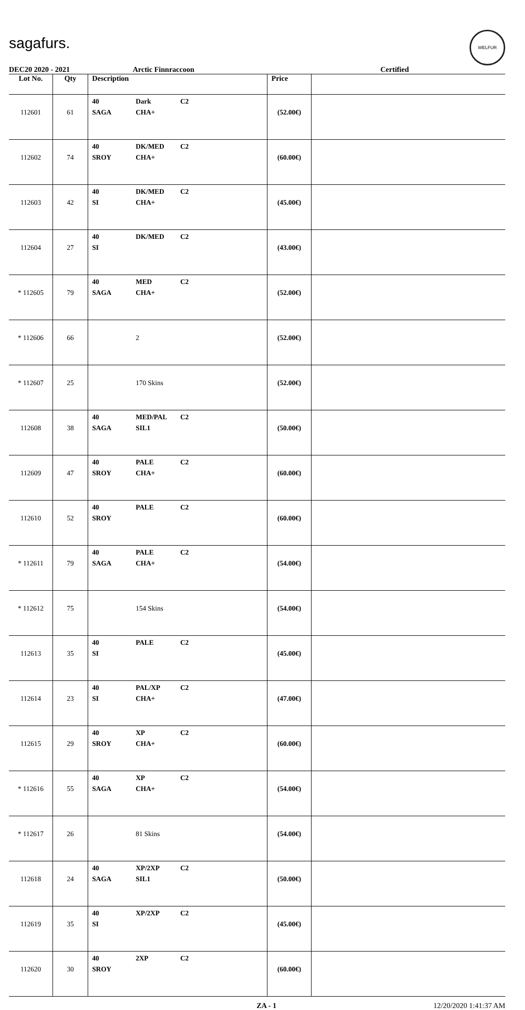sagafurs.
WELFUR
DEC20 2020 - 2021 Arctic Finnraccoon Certified
| Lot No. | Qty | Description | Price | |
| --- | --- | --- | --- | --- |
| 112601 | 61 | 40 Dark C2 SAGA CHA+ | (52.00€) | |
| 112602 | 74 | 40 DK/MED C2 SROY CHA+ | (60.00€) | |
| 112603 | 42 | 40 DK/MED C2 SI CHA+ | (45.00€) | |
| 112604 | 27 | 40 DK/MED C2 SI | (43.00€) | |
| * 112605 | 79 | 40 MED C2 SAGA CHA+ | (52.00€) | |
| * 112606 | 66 | 2 | (52.00€) | |
| * 112607 | 25 | 170 Skins | (52.00€) | |
| 112608 | 38 | 40 MED/PAL C2 SAGA SIL1 | (50.00€) | |
| 112609 | 47 | 40 PALE C2 SROY CHA+ | (60.00€) | |
| 112610 | 52 | 40 PALE C2 SROY | (60.00€) | |
| * 112611 | 79 | 40 PALE C2 SAGA CHA+ | (54.00€) | |
| * 112612 | 75 | 154 Skins | (54.00€) | |
| 112613 | 35 | 40 PALE C2 SI | (45.00€) | |
| 112614 | 23 | 40 PAL/XP C2 SI CHA+ | (47.00€) | |
| 112615 | 29 | 40 XP C2 SROY CHA+ | (60.00€) | |
| * 112616 | 55 | 40 XP C2 SAGA CHA+ | (54.00€) | |
| * 112617 | 26 | 81 Skins | (54.00€) | |
| 112618 | 24 | 40 XP/2XP C2 SAGA SIL1 | (50.00€) | |
| 112619 | 35 | 40 XP/2XP C2 SI | (45.00€) | |
| 112620 | 30 | 40 2XP C2 SROY | (60.00€) | |
ZA - 1 12/20/2020 1:41:37 AM